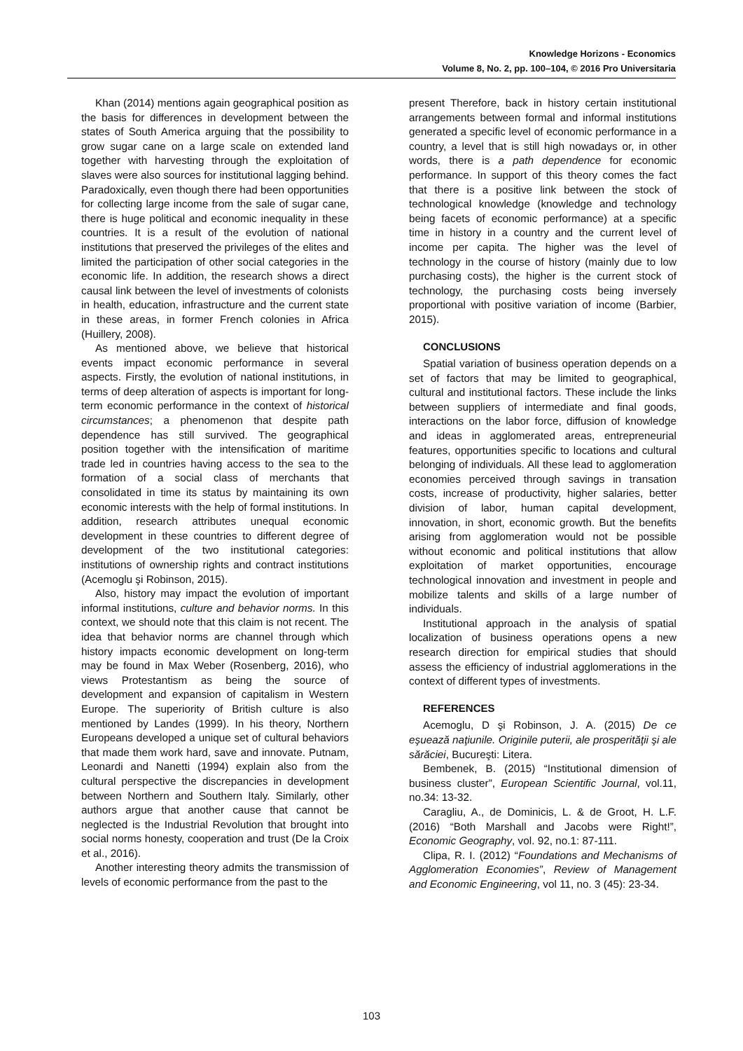Knowledge Horizons - Economics
Volume 8, No. 2, pp. 100–104, © 2016 Pro Universitaria
Khan (2014) mentions again geographical position as the basis for differences in development between the states of South America arguing that the possibility to grow sugar cane on a large scale on extended land together with harvesting through the exploitation of slaves were also sources for institutional lagging behind. Paradoxically, even though there had been opportunities for collecting large income from the sale of sugar cane, there is huge political and economic inequality in these countries. It is a result of the evolution of national institutions that preserved the privileges of the elites and limited the participation of other social categories in the economic life. In addition, the research shows a direct causal link between the level of investments of colonists in health, education, infrastructure and the current state in these areas, in former French colonies in Africa (Huillery, 2008).
As mentioned above, we believe that historical events impact economic performance in several aspects. Firstly, the evolution of national institutions, in terms of deep alteration of aspects is important for long-term economic performance in the context of historical circumstances; a phenomenon that despite path dependence has still survived. The geographical position together with the intensification of maritime trade led in countries having access to the sea to the formation of a social class of merchants that consolidated in time its status by maintaining its own economic interests with the help of formal institutions. In addition, research attributes unequal economic development in these countries to different degree of development of the two institutional categories: institutions of ownership rights and contract institutions (Acemoglu şi Robinson, 2015).
Also, history may impact the evolution of important informal institutions, culture and behavior norms. In this context, we should note that this claim is not recent. The idea that behavior norms are channel through which history impacts economic development on long-term may be found in Max Weber (Rosenberg, 2016), who views Protestantism as being the source of development and expansion of capitalism in Western Europe. The superiority of British culture is also mentioned by Landes (1999). In his theory, Northern Europeans developed a unique set of cultural behaviors that made them work hard, save and innovate. Putnam, Leonardi and Nanetti (1994) explain also from the cultural perspective the discrepancies in development between Northern and Southern Italy. Similarly, other authors argue that another cause that cannot be neglected is the Industrial Revolution that brought into social norms honesty, cooperation and trust (De la Croix et al., 2016).
Another interesting theory admits the transmission of levels of economic performance from the past to the
present Therefore, back in history certain institutional arrangements between formal and informal institutions generated a specific level of economic performance in a country, a level that is still high nowadays or, in other words, there is a path dependence for economic performance. In support of this theory comes the fact that there is a positive link between the stock of technological knowledge (knowledge and technology being facets of economic performance) at a specific time in history in a country and the current level of income per capita. The higher was the level of technology in the course of history (mainly due to low purchasing costs), the higher is the current stock of technology, the purchasing costs being inversely proportional with positive variation of income (Barbier, 2015).
CONCLUSIONS
Spatial variation of business operation depends on a set of factors that may be limited to geographical, cultural and institutional factors. These include the links between suppliers of intermediate and final goods, interactions on the labor force, diffusion of knowledge and ideas in agglomerated areas, entrepreneurial features, opportunities specific to locations and cultural belonging of individuals. All these lead to agglomeration economies perceived through savings in transation costs, increase of productivity, higher salaries, better division of labor, human capital development, innovation, in short, economic growth. But the benefits arising from agglomeration would not be possible without economic and political institutions that allow exploitation of market opportunities, encourage technological innovation and investment in people and mobilize talents and skills of a large number of individuals.
Institutional approach in the analysis of spatial localization of business operations opens a new research direction for empirical studies that should assess the efficiency of industrial agglomerations in the context of different types of investments.
REFERENCES
Acemoglu, D şi Robinson, J. A. (2015) De ce eşuează naţiunile. Originile puterii, ale prosperităţii şi ale sărăciei, Bucureşti: Litera.
Bembenek, B. (2015) “Institutional dimension of business cluster”, European Scientific Journal, vol.11, no.34: 13-32.
Caragliu, A., de Dominicis, L. & de Groot, H. L.F. (2016) “Both Marshall and Jacobs were Right!”, Economic Geography, vol. 92, no.1: 87-111.
Clipa, R. I. (2012) “Foundations and Mechanisms of Agglomeration Economies”, Review of Management and Economic Engineering, vol 11, no. 3 (45): 23-34.
103